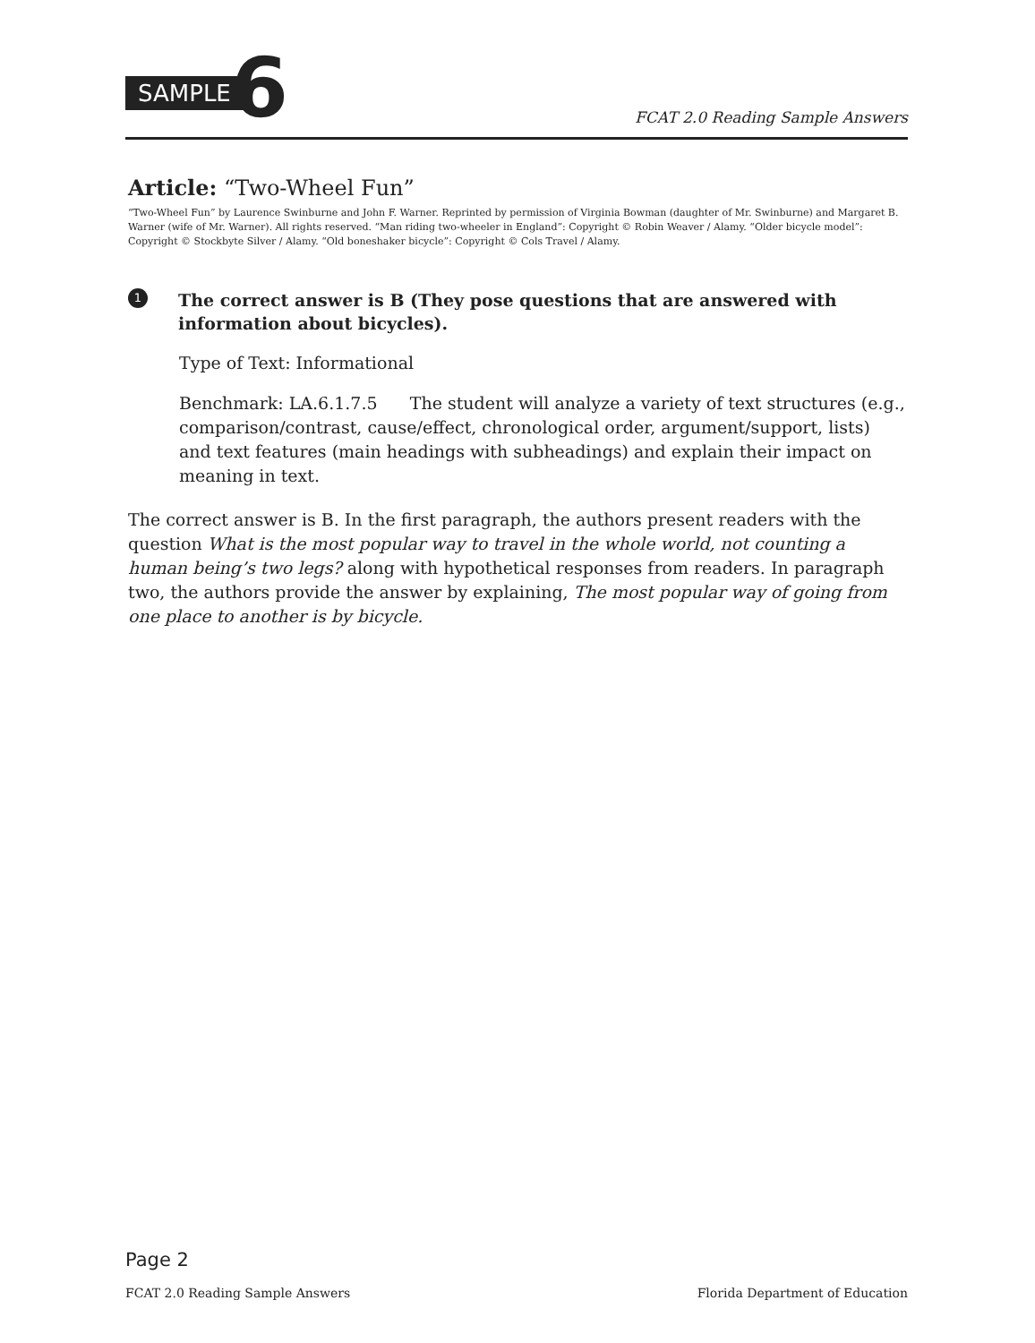SAMPLE 6 FCAT 2.0 Reading Sample Answers
Article: “Two-Wheel Fun”
“Two-Wheel Fun” by Laurence Swinburne and John F. Warner. Reprinted by permission of Virginia Bowman (daughter of Mr. Swinburne) and Margaret B. Warner (wife of Mr. Warner). All rights reserved. “Man riding two-wheeler in England”: Copyright © Robin Weaver / Alamy. “Older bicycle model”: Copyright © Stockbyte Silver / Alamy. “Old boneshaker bicycle”: Copyright © Cols Travel / Alamy.
1
The correct answer is B (They pose questions that are answered with information about bicycles).
Type of Text: Informational
Benchmark: LA.6.1.7.5 The student will analyze a variety of text structures (e.g., comparison/contrast, cause/effect, chronological order, argument/support, lists) and text features (main headings with subheadings) and explain their impact on meaning in text.
The correct answer is B. In the first paragraph, the authors present readers with the question What is the most popular way to travel in the whole world, not counting a human being’s two legs? along with hypothetical responses from readers. In paragraph two, the authors provide the answer by explaining, The most popular way of going from one place to another is by bicycle.
Page 2
FCAT 2.0 Reading Sample Answers Florida Department of Education